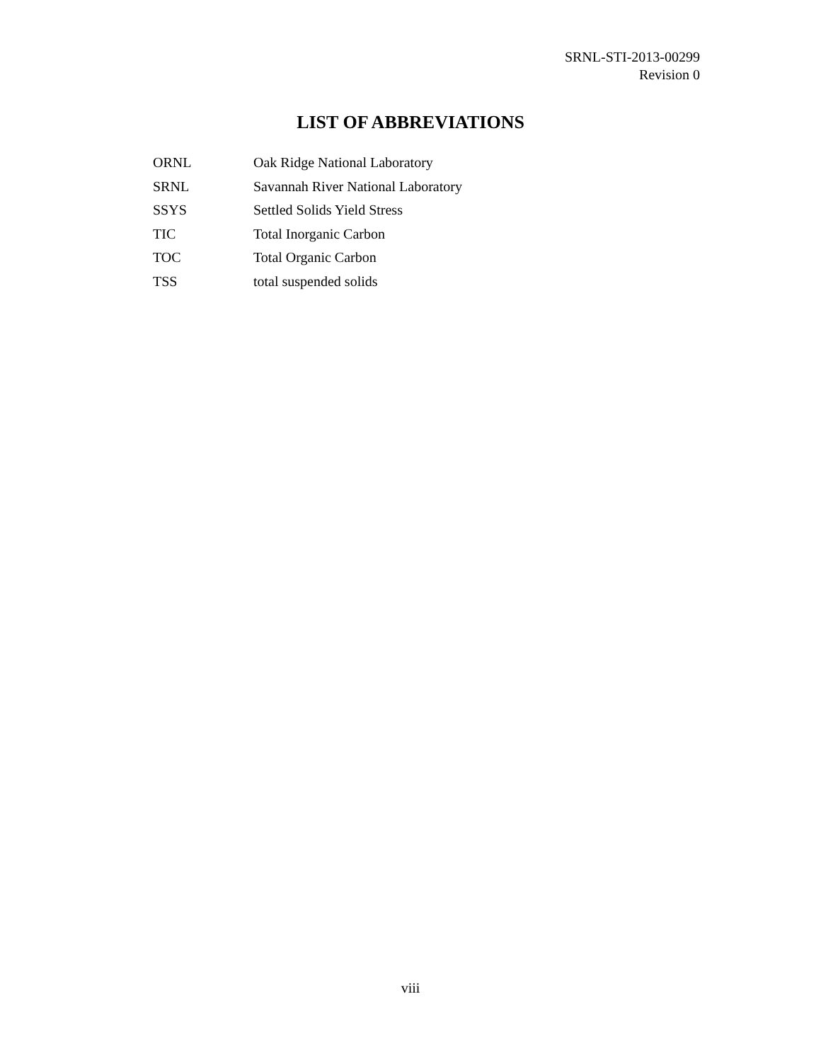SRNL-STI-2013-00299
Revision 0
LIST OF ABBREVIATIONS
| ORNL | Oak Ridge National Laboratory |
| SRNL | Savannah River National Laboratory |
| SSYS | Settled Solids Yield Stress |
| TIC | Total Inorganic Carbon |
| TOC | Total Organic Carbon |
| TSS | total suspended solids |
viii